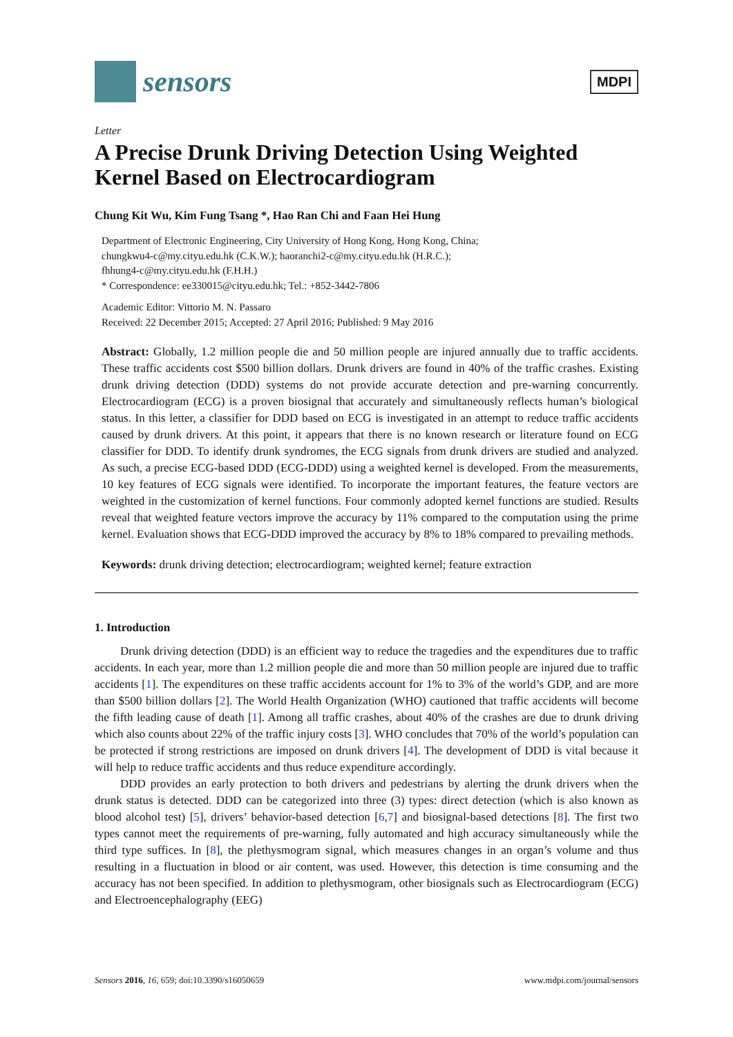sensors
MDPI
Letter
A Precise Drunk Driving Detection Using Weighted Kernel Based on Electrocardiogram
Chung Kit Wu, Kim Fung Tsang *, Hao Ran Chi and Faan Hei Hung
Department of Electronic Engineering, City University of Hong Kong, Hong Kong, China;
chungkwu4-c@my.cityu.edu.hk (C.K.W.); haoranchi2-c@my.cityu.edu.hk (H.R.C.);
fhhung4-c@my.cityu.edu.hk (F.H.H.)
* Correspondence: ee330015@cityu.edu.hk; Tel.: +852-3442-7806
Academic Editor: Vittorio M. N. Passaro
Received: 22 December 2015; Accepted: 27 April 2016; Published: 9 May 2016
Abstract: Globally, 1.2 million people die and 50 million people are injured annually due to traffic accidents. These traffic accidents cost $500 billion dollars. Drunk drivers are found in 40% of the traffic crashes. Existing drunk driving detection (DDD) systems do not provide accurate detection and pre-warning concurrently. Electrocardiogram (ECG) is a proven biosignal that accurately and simultaneously reflects human’s biological status. In this letter, a classifier for DDD based on ECG is investigated in an attempt to reduce traffic accidents caused by drunk drivers. At this point, it appears that there is no known research or literature found on ECG classifier for DDD. To identify drunk syndromes, the ECG signals from drunk drivers are studied and analyzed. As such, a precise ECG-based DDD (ECG-DDD) using a weighted kernel is developed. From the measurements, 10 key features of ECG signals were identified. To incorporate the important features, the feature vectors are weighted in the customization of kernel functions. Four commonly adopted kernel functions are studied. Results reveal that weighted feature vectors improve the accuracy by 11% compared to the computation using the prime kernel. Evaluation shows that ECG-DDD improved the accuracy by 8% to 18% compared to prevailing methods.
Keywords: drunk driving detection; electrocardiogram; weighted kernel; feature extraction
1. Introduction
Drunk driving detection (DDD) is an efficient way to reduce the tragedies and the expenditures due to traffic accidents. In each year, more than 1.2 million people die and more than 50 million people are injured due to traffic accidents [1]. The expenditures on these traffic accidents account for 1% to 3% of the world’s GDP, and are more than $500 billion dollars [2]. The World Health Organization (WHO) cautioned that traffic accidents will become the fifth leading cause of death [1]. Among all traffic crashes, about 40% of the crashes are due to drunk driving which also counts about 22% of the traffic injury costs [3]. WHO concludes that 70% of the world’s population can be protected if strong restrictions are imposed on drunk drivers [4]. The development of DDD is vital because it will help to reduce traffic accidents and thus reduce expenditure accordingly.
DDD provides an early protection to both drivers and pedestrians by alerting the drunk drivers when the drunk status is detected. DDD can be categorized into three (3) types: direct detection (which is also known as blood alcohol test) [5], drivers’ behavior-based detection [6,7] and biosignal-based detections [8]. The first two types cannot meet the requirements of pre-warning, fully automated and high accuracy simultaneously while the third type suffices. In [8], the plethysmogram signal, which measures changes in an organ’s volume and thus resulting in a fluctuation in blood or air content, was used. However, this detection is time consuming and the accuracy has not been specified. In addition to plethysmogram, other biosignals such as Electrocardiogram (ECG) and Electroencephalography (EEG)
Sensors 2016, 16, 659; doi:10.3390/s16050659 www.mdpi.com/journal/sensors